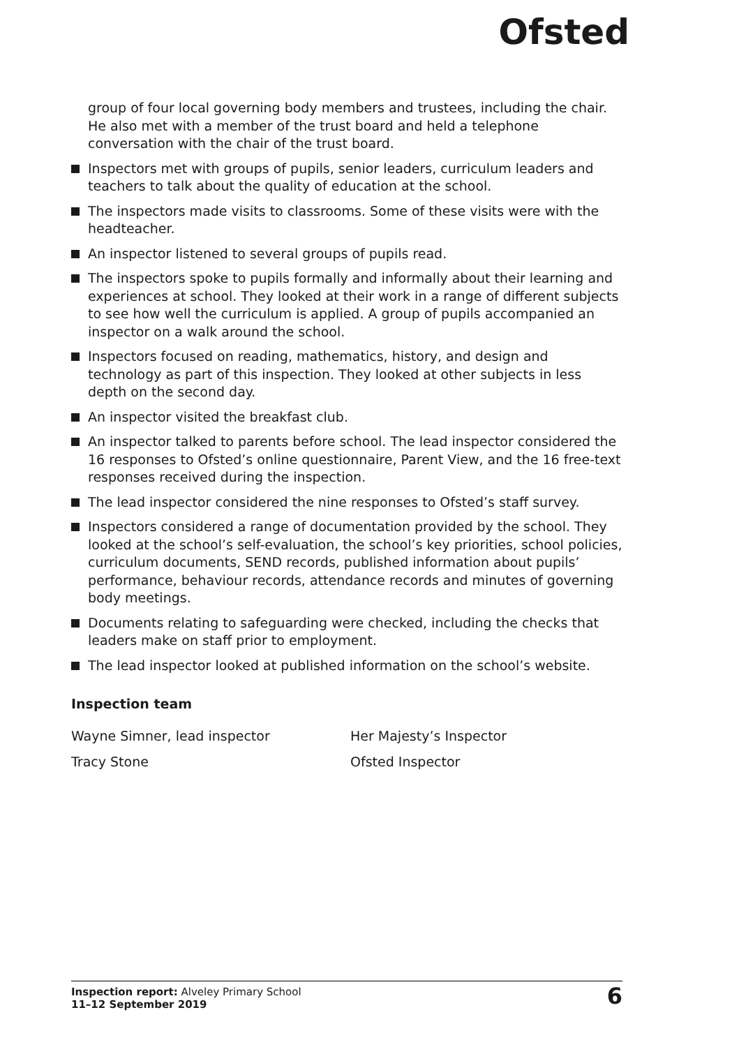Ofsted
group of four local governing body members and trustees, including the chair. He also met with a member of the trust board and held a telephone conversation with the chair of the trust board.
Inspectors met with groups of pupils, senior leaders, curriculum leaders and teachers to talk about the quality of education at the school.
The inspectors made visits to classrooms. Some of these visits were with the headteacher.
An inspector listened to several groups of pupils read.
The inspectors spoke to pupils formally and informally about their learning and experiences at school. They looked at their work in a range of different subjects to see how well the curriculum is applied. A group of pupils accompanied an inspector on a walk around the school.
Inspectors focused on reading, mathematics, history, and design and technology as part of this inspection. They looked at other subjects in less depth on the second day.
An inspector visited the breakfast club.
An inspector talked to parents before school. The lead inspector considered the 16 responses to Ofsted’s online questionnaire, Parent View, and the 16 free-text responses received during the inspection.
The lead inspector considered the nine responses to Ofsted’s staff survey.
Inspectors considered a range of documentation provided by the school. They looked at the school’s self-evaluation, the school’s key priorities, school policies, curriculum documents, SEND records, published information about pupils’ performance, behaviour records, attendance records and minutes of governing body meetings.
Documents relating to safeguarding were checked, including the checks that leaders make on staff prior to employment.
The lead inspector looked at published information on the school’s website.
Inspection team
Wayne Simner, lead inspector
Her Majesty’s Inspector
Tracy Stone
Ofsted Inspector
Inspection report: Alveley Primary School
11–12 September 2019
6